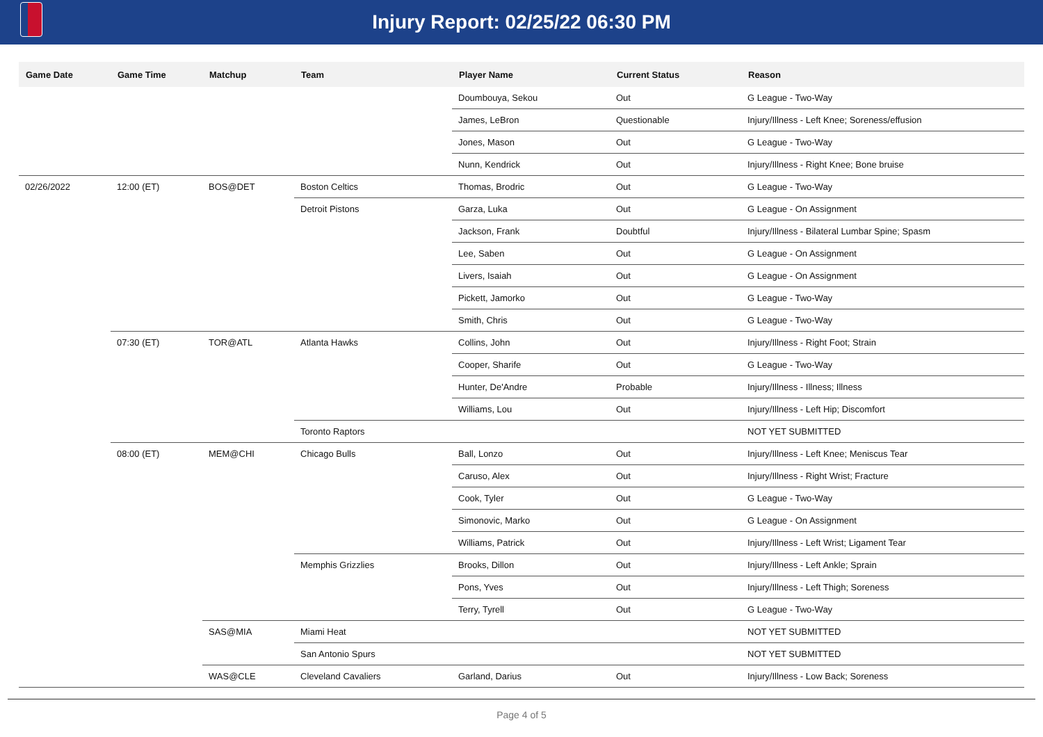Injury Report: 02/25/22 06:30 PM
| Game Date | Game Time | Matchup | Team | Player Name | Current Status | Reason |
| --- | --- | --- | --- | --- | --- | --- |
| | | | | Doumbouya, Sekou | Out | G League - Two-Way |
| | | | | James, LeBron | Questionable | Injury/Illness - Left Knee; Soreness/effusion |
| | | | | Jones, Mason | Out | G League - Two-Way |
| | | | | Nunn, Kendrick | Out | Injury/Illness - Right Knee; Bone bruise |
| 02/26/2022 | 12:00 (ET) | BOS@DET | Boston Celtics | Thomas, Brodric | Out | G League - Two-Way |
| | | | Detroit Pistons | Garza, Luka | Out | G League - On Assignment |
| | | | | Jackson, Frank | Doubtful | Injury/Illness - Bilateral Lumbar Spine; Spasm |
| | | | | Lee, Saben | Out | G League - On Assignment |
| | | | | Livers, Isaiah | Out | G League - On Assignment |
| | | | | Pickett, Jamorko | Out | G League - Two-Way |
| | | | | Smith, Chris | Out | G League - Two-Way |
| | 07:30 (ET) | TOR@ATL | Atlanta Hawks | Collins, John | Out | Injury/Illness - Right Foot; Strain |
| | | | | Cooper, Sharife | Out | G League - Two-Way |
| | | | | Hunter, De'Andre | Probable | Injury/Illness - Illness; Illness |
| | | | | Williams, Lou | Out | Injury/Illness - Left Hip; Discomfort |
| | | | Toronto Raptors | | | NOT YET SUBMITTED |
| | 08:00 (ET) | MEM@CHI | Chicago Bulls | Ball, Lonzo | Out | Injury/Illness - Left Knee; Meniscus Tear |
| | | | | Caruso, Alex | Out | Injury/Illness - Right Wrist; Fracture |
| | | | | Cook, Tyler | Out | G League - Two-Way |
| | | | | Simonovic, Marko | Out | G League - On Assignment |
| | | | | Williams, Patrick | Out | Injury/Illness - Left Wrist; Ligament Tear |
| | | | Memphis Grizzlies | Brooks, Dillon | Out | Injury/Illness - Left Ankle; Sprain |
| | | | | Pons, Yves | Out | Injury/Illness - Left Thigh; Soreness |
| | | | | Terry, Tyrell | Out | G League - Two-Way |
| | | SAS@MIA | Miami Heat | | | NOT YET SUBMITTED |
| | | | San Antonio Spurs | | | NOT YET SUBMITTED |
| | | WAS@CLE | Cleveland Cavaliers | Garland, Darius | Out | Injury/Illness - Low Back; Soreness |
Page 4 of 5